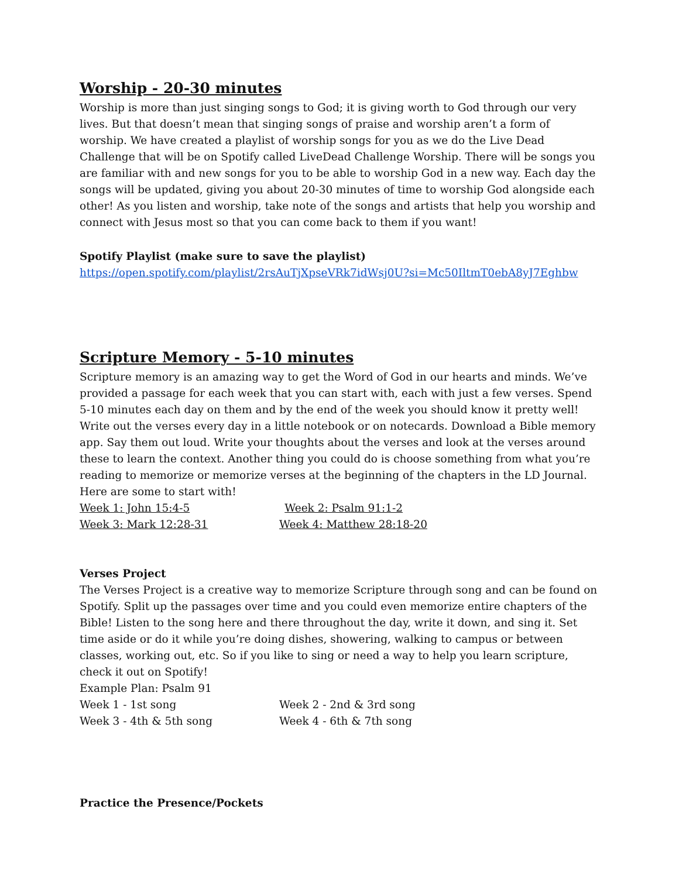Worship - 20-30 minutes
Worship is more than just singing songs to God; it is giving worth to God through our very lives. But that doesn’t mean that singing songs of praise and worship aren’t a form of worship. We have created a playlist of worship songs for you as we do the Live Dead Challenge that will be on Spotify called LiveDead Challenge Worship. There will be songs you are familiar with and new songs for you to be able to worship God in a new way. Each day the songs will be updated, giving you about 20-30 minutes of time to worship God alongside each other! As you listen and worship, take note of the songs and artists that help you worship and connect with Jesus most so that you can come back to them if you want!
Spotify Playlist (make sure to save the playlist)
https://open.spotify.com/playlist/2rsAuTjXpseVRk7idWsj0U?si=Mc50IltmT0ebA8yJ7Eghbw
Scripture Memory - 5-10 minutes
Scripture memory is an amazing way to get the Word of God in our hearts and minds. We’ve provided a passage for each week that you can start with, each with just a few verses. Spend 5-10 minutes each day on them and by the end of the week you should know it pretty well! Write out the verses every day in a little notebook or on notecards. Download a Bible memory app. Say them out loud. Write your thoughts about the verses and look at the verses around these to learn the context. Another thing you could do is choose something from what you’re reading to memorize or memorize verses at the beginning of the chapters in the LD Journal. Here are some to start with!
Week 1: John 15:4-5 Week 2: Psalm 91:1-2
Week 3: Mark 12:28-31 Week 4: Matthew 28:18-20
Verses Project
The Verses Project is a creative way to memorize Scripture through song and can be found on Spotify. Split up the passages over time and you could even memorize entire chapters of the Bible! Listen to the song here and there throughout the day, write it down, and sing it. Set time aside or do it while you’re doing dishes, showering, walking to campus or between classes, working out, etc. So if you like to sing or need a way to help you learn scripture, check it out on Spotify!
Example Plan: Psalm 91
Week 1 - 1st song Week 2 - 2nd & 3rd song
Week 3 - 4th & 5th song Week 4 - 6th & 7th song
Practice the Presence/Pockets